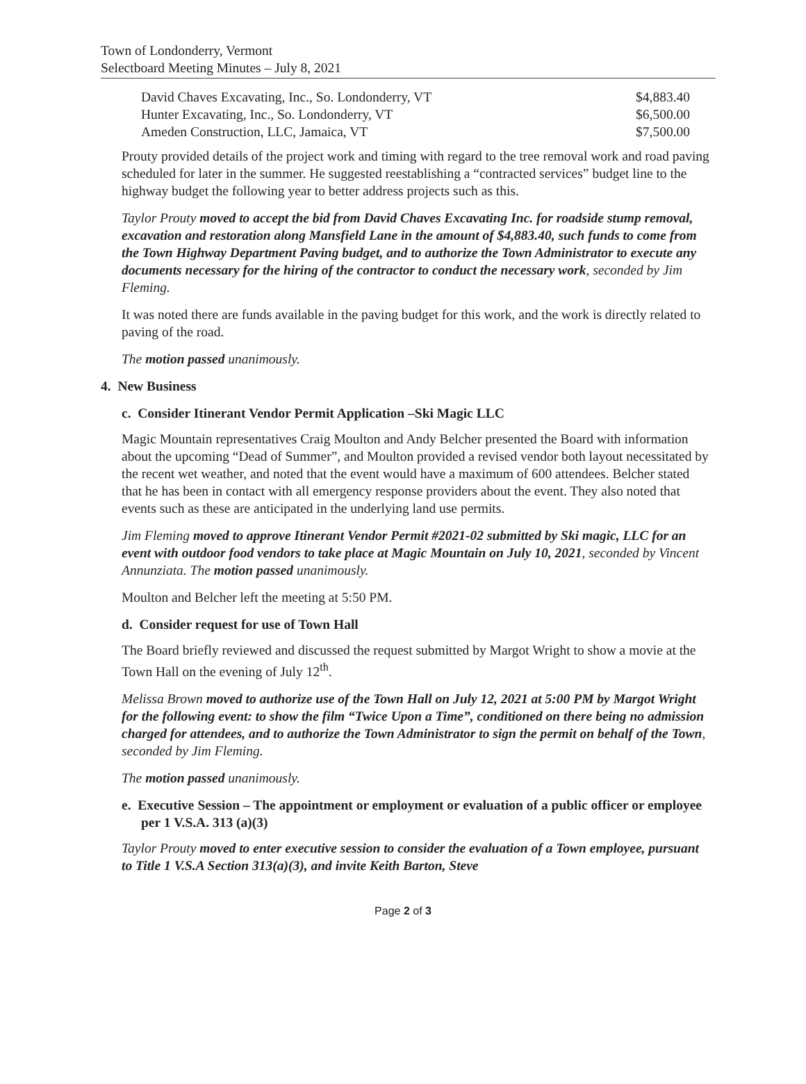Town of Londonderry, Vermont
Selectboard Meeting Minutes – July 8, 2021
David Chaves Excavating, Inc., So. Londonderry, VT $4,883.40
Hunter Excavating, Inc., So. Londonderry, VT $6,500.00
Ameden Construction, LLC, Jamaica, VT $7,500.00
Prouty provided details of the project work and timing with regard to the tree removal work and road paving scheduled for later in the summer. He suggested reestablishing a “contracted services” budget line to the highway budget the following year to better address projects such as this.
Taylor Prouty moved to accept the bid from David Chaves Excavating Inc. for roadside stump removal, excavation and restoration along Mansfield Lane in the amount of $4,883.40, such funds to come from the Town Highway Department Paving budget, and to authorize the Town Administrator to execute any documents necessary for the hiring of the contractor to conduct the necessary work, seconded by Jim Fleming.
It was noted there are funds available in the paving budget for this work, and the work is directly related to paving of the road.
The motion passed unanimously.
4. New Business
c. Consider Itinerant Vendor Permit Application –Ski Magic LLC
Magic Mountain representatives Craig Moulton and Andy Belcher presented the Board with information about the upcoming “Dead of Summer”, and Moulton provided a revised vendor both layout necessitated by the recent wet weather, and noted that the event would have a maximum of 600 attendees. Belcher stated that he has been in contact with all emergency response providers about the event. They also noted that events such as these are anticipated in the underlying land use permits.
Jim Fleming moved to approve Itinerant Vendor Permit #2021-02 submitted by Ski magic, LLC for an event with outdoor food vendors to take place at Magic Mountain on July 10, 2021, seconded by Vincent Annunziata. The motion passed unanimously.
Moulton and Belcher left the meeting at 5:50 PM.
d. Consider request for use of Town Hall
The Board briefly reviewed and discussed the request submitted by Margot Wright to show a movie at the Town Hall on the evening of July 12<sup>th</sup>.
Melissa Brown moved to authorize use of the Town Hall on July 12, 2021 at 5:00 PM by Margot Wright for the following event: to show the film “Twice Upon a Time”, conditioned on there being no admission charged for attendees, and to authorize the Town Administrator to sign the permit on behalf of the Town, seconded by Jim Fleming.
The motion passed unanimously.
e. Executive Session – The appointment or employment or evaluation of a public officer or employee per 1 V.S.A. 313 (a)(3)
Taylor Prouty moved to enter executive session to consider the evaluation of a Town employee, pursuant to Title 1 V.S.A Section 313(a)(3), and invite Keith Barton, Steve
Page 2 of 3